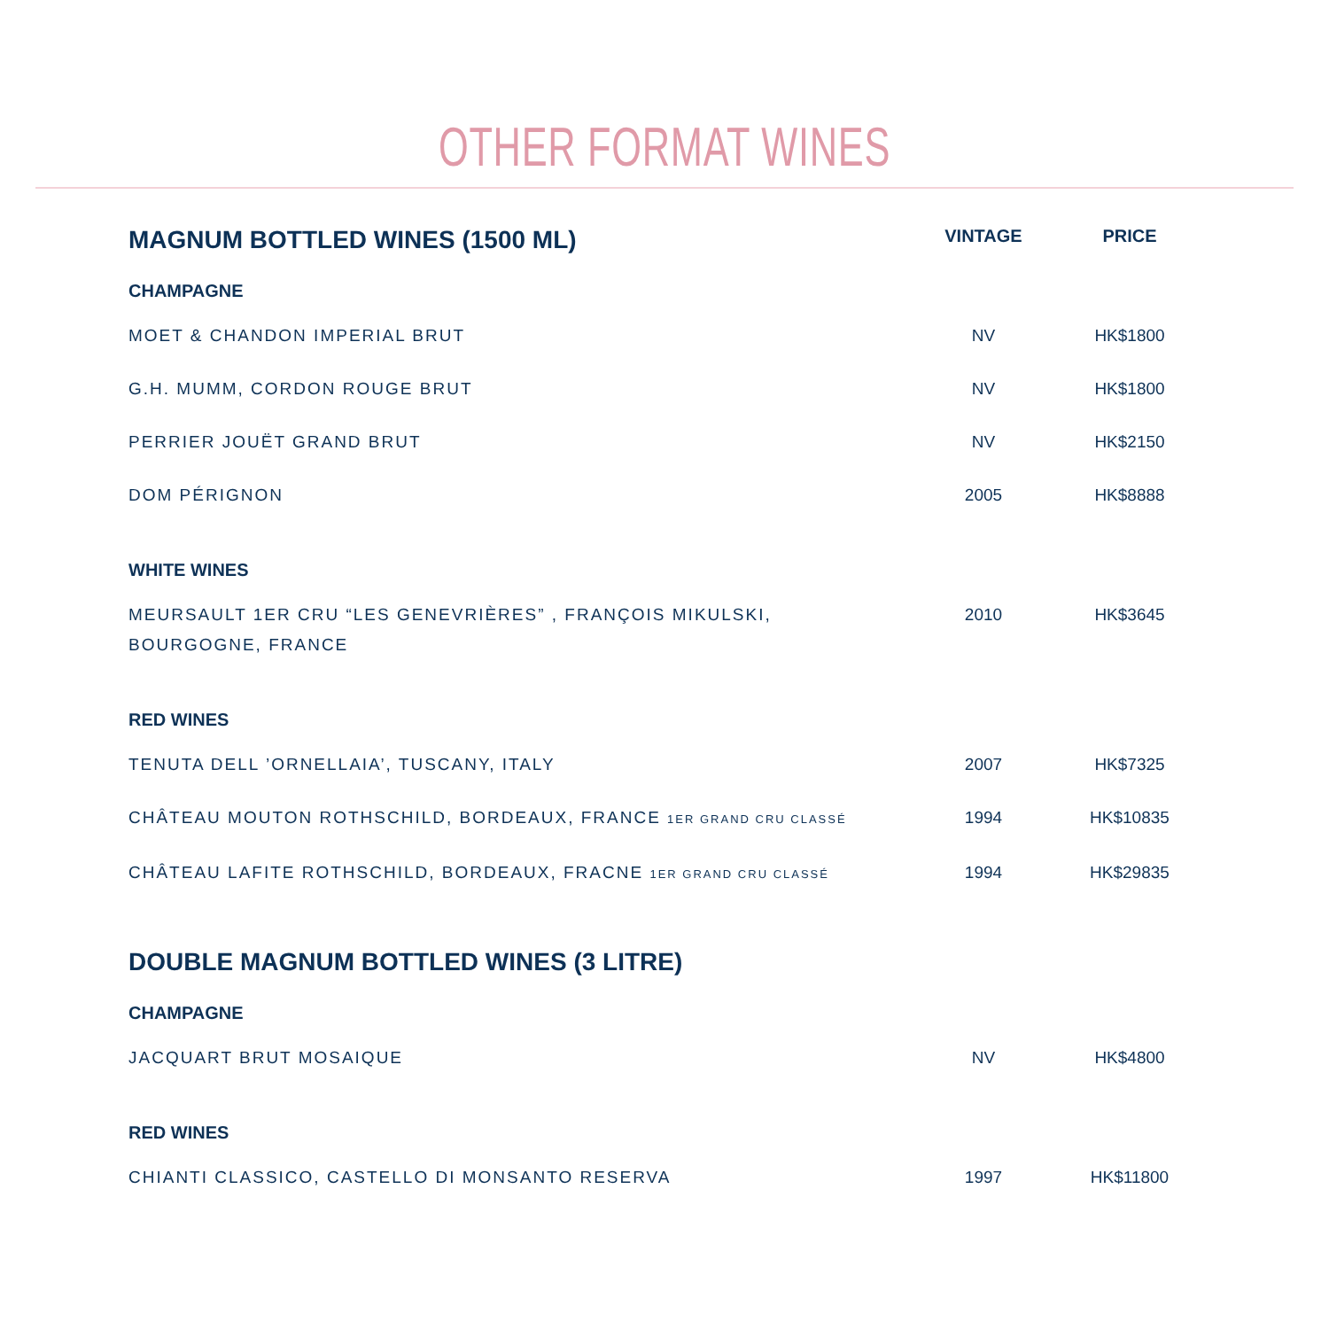OTHER FORMAT WINES
| MAGNUM BOTTLED WINES (1500 ML) | VINTAGE | PRICE |
| --- | --- | --- |
| CHAMPAGNE | | |
| MOET & CHANDON IMPERIAL BRUT | NV | HK$1800 |
| G.H. MUMM, CORDON ROUGE BRUT | NV | HK$1800 |
| PERRIER JOUËT GRAND BRUT | NV | HK$2150 |
| DOM PÉRIGNON | 2005 | HK$8888 |
| WHITE WINES | | |
| MEURSAULT 1ER CRU “LES GENEVRIÈRES” , FRANÇOIS MIKULSKI, BOURGOGNE, FRANCE | 2010 | HK$3645 |
| RED WINES | | |
| TENUTA DELL ’ORNELLAIA’, TUSCANY, ITALY | 2007 | HK$7325 |
| CHÂTEAU MOUTON ROTHSCHILD, BORDEAUX, FRANCE 1ER GRAND CRU CLASSÉ | 1994 | HK$10835 |
| CHÂTEAU LAFITE ROTHSCHILD, BORDEAUX, FRACNE 1ER GRAND CRU CLASSÉ | 1994 | HK$29835 |
| DOUBLE MAGNUM BOTTLED WINES (3 LITRE) | | |
| CHAMPAGNE | | |
| JACQUART BRUT MOSAIQUE | NV | HK$4800 |
| RED WINES | | |
| CHIANTI CLASSICO, CASTELLO DI MONSANTO RESERVA | 1997 | HK$11800 |